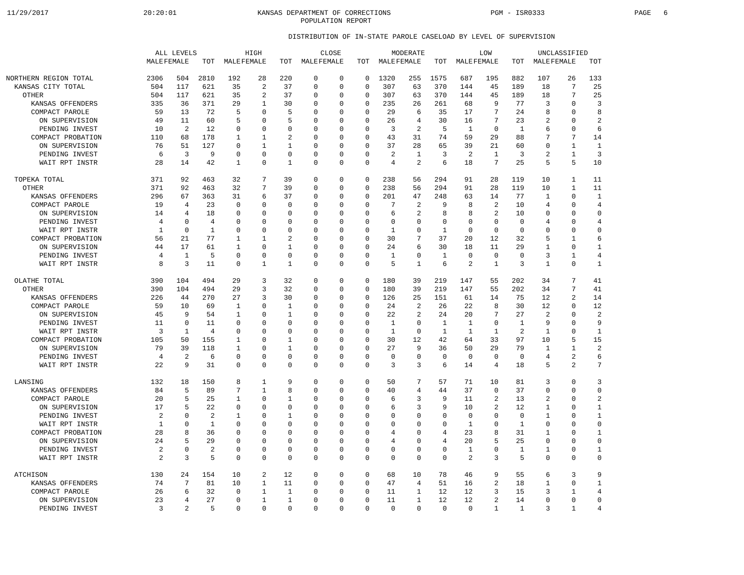11/29/2017 20:20:01 KANSAS DEPARTMENT OF CORRECTIONS PGM - ISR0333 PAGE 6
POPULATION REPORT
DISTRIBUTION OF IN-STATE PAROLE CASELOAD BY LEVEL OF SUPERVISION
| | ALL LEVELS | | | HIGH | | | CLOSE | | | MODERATE | | | LOW | | | UNCLASSIFIED | | |
| --- | --- | --- | --- | --- | --- | --- | --- | --- | --- | --- | --- | --- | --- | --- | --- | --- | --- | --- |
| | MALE | FEMALE | TOT | MALE | FEMALE | TOT | MALE | FEMALE | TOT | MALE | FEMALE | TOT | MALE | FEMALE | TOT | MALE | FEMALE | TOT |
| NORTHERN REGION TOTAL | 2306 | 504 | 2810 | 192 | 28 | 220 | 0 | 0 | 0 | 1320 | 255 | 1575 | 687 | 195 | 882 | 107 | 26 | 133 |
| KANSAS CITY TOTAL | 504 | 117 | 621 | 35 | 2 | 37 | 0 | 0 | 0 | 307 | 63 | 370 | 144 | 45 | 189 | 18 | 7 | 25 |
| OTHER | 504 | 117 | 621 | 35 | 2 | 37 | 0 | 0 | 0 | 307 | 63 | 370 | 144 | 45 | 189 | 18 | 7 | 25 |
| KANSAS OFFENDERS | 335 | 36 | 371 | 29 | 1 | 30 | 0 | 0 | 0 | 235 | 26 | 261 | 68 | 9 | 77 | 3 | 0 | 3 |
| COMPACT PAROLE | 59 | 13 | 72 | 5 | 0 | 5 | 0 | 0 | 0 | 29 | 6 | 35 | 17 | 7 | 24 | 8 | 0 | 8 |
| ON SUPERVISION | 49 | 11 | 60 | 5 | 0 | 5 | 0 | 0 | 0 | 26 | 4 | 30 | 16 | 7 | 23 | 2 | 0 | 2 |
| PENDING INVEST | 10 | 2 | 12 | 0 | 0 | 0 | 0 | 0 | 0 | 3 | 2 | 5 | 1 | 0 | 1 | 6 | 0 | 6 |
| COMPACT PROBATION | 110 | 68 | 178 | 1 | 1 | 2 | 0 | 0 | 0 | 43 | 31 | 74 | 59 | 29 | 88 | 7 | 7 | 14 |
| ON SUPERVISION | 76 | 51 | 127 | 0 | 1 | 1 | 0 | 0 | 0 | 37 | 28 | 65 | 39 | 21 | 60 | 0 | 1 | 1 |
| PENDING INVEST | 6 | 3 | 9 | 0 | 0 | 0 | 0 | 0 | 0 | 2 | 1 | 3 | 2 | 1 | 3 | 2 | 1 | 3 |
| WAIT RPT INSTR | 28 | 14 | 42 | 1 | 0 | 1 | 0 | 0 | 0 | 4 | 2 | 6 | 18 | 7 | 25 | 5 | 5 | 10 |
| TOPEKA TOTAL | 371 | 92 | 463 | 32 | 7 | 39 | 0 | 0 | 0 | 238 | 56 | 294 | 91 | 28 | 119 | 10 | 1 | 11 |
| OTHER | 371 | 92 | 463 | 32 | 7 | 39 | 0 | 0 | 0 | 238 | 56 | 294 | 91 | 28 | 119 | 10 | 1 | 11 |
| KANSAS OFFENDERS | 296 | 67 | 363 | 31 | 6 | 37 | 0 | 0 | 0 | 201 | 47 | 248 | 63 | 14 | 77 | 1 | 0 | 1 |
| COMPACT PAROLE | 19 | 4 | 23 | 0 | 0 | 0 | 0 | 0 | 0 | 7 | 2 | 9 | 8 | 2 | 10 | 4 | 0 | 4 |
| ON SUPERVISION | 14 | 4 | 18 | 0 | 0 | 0 | 0 | 0 | 0 | 6 | 2 | 8 | 8 | 2 | 10 | 0 | 0 | 0 |
| PENDING INVEST | 4 | 0 | 4 | 0 | 0 | 0 | 0 | 0 | 0 | 0 | 0 | 0 | 0 | 0 | 0 | 4 | 0 | 4 |
| WAIT RPT INSTR | 1 | 0 | 1 | 0 | 0 | 0 | 0 | 0 | 0 | 1 | 0 | 1 | 0 | 0 | 0 | 0 | 0 | 0 |
| COMPACT PROBATION | 56 | 21 | 77 | 1 | 1 | 2 | 0 | 0 | 0 | 30 | 7 | 37 | 20 | 12 | 32 | 5 | 1 | 6 |
| ON SUPERVISION | 44 | 17 | 61 | 1 | 0 | 1 | 0 | 0 | 0 | 24 | 6 | 30 | 18 | 11 | 29 | 1 | 0 | 1 |
| PENDING INVEST | 4 | 1 | 5 | 0 | 0 | 0 | 0 | 0 | 0 | 1 | 0 | 1 | 0 | 0 | 0 | 3 | 1 | 4 |
| WAIT RPT INSTR | 8 | 3 | 11 | 0 | 1 | 1 | 0 | 0 | 0 | 5 | 1 | 6 | 2 | 1 | 3 | 1 | 0 | 1 |
| OLATHE TOTAL | 390 | 104 | 494 | 29 | 3 | 32 | 0 | 0 | 0 | 180 | 39 | 219 | 147 | 55 | 202 | 34 | 7 | 41 |
| OTHER | 390 | 104 | 494 | 29 | 3 | 32 | 0 | 0 | 0 | 180 | 39 | 219 | 147 | 55 | 202 | 34 | 7 | 41 |
| KANSAS OFFENDERS | 226 | 44 | 270 | 27 | 3 | 30 | 0 | 0 | 0 | 126 | 25 | 151 | 61 | 14 | 75 | 12 | 2 | 14 |
| COMPACT PAROLE | 59 | 10 | 69 | 1 | 0 | 1 | 0 | 0 | 0 | 24 | 2 | 26 | 22 | 8 | 30 | 12 | 0 | 12 |
| ON SUPERVISION | 45 | 9 | 54 | 1 | 0 | 1 | 0 | 0 | 0 | 22 | 2 | 24 | 20 | 7 | 27 | 2 | 0 | 2 |
| PENDING INVEST | 11 | 0 | 11 | 0 | 0 | 0 | 0 | 0 | 0 | 1 | 0 | 1 | 1 | 0 | 1 | 9 | 0 | 9 |
| WAIT RPT INSTR | 3 | 1 | 4 | 0 | 0 | 0 | 0 | 0 | 0 | 1 | 0 | 1 | 1 | 1 | 2 | 1 | 0 | 1 |
| COMPACT PROBATION | 105 | 50 | 155 | 1 | 0 | 1 | 0 | 0 | 0 | 30 | 12 | 42 | 64 | 33 | 97 | 10 | 5 | 15 |
| ON SUPERVISION | 79 | 39 | 118 | 1 | 0 | 1 | 0 | 0 | 0 | 27 | 9 | 36 | 50 | 29 | 79 | 1 | 1 | 2 |
| PENDING INVEST | 4 | 2 | 6 | 0 | 0 | 0 | 0 | 0 | 0 | 0 | 0 | 0 | 0 | 0 | 0 | 4 | 2 | 6 |
| WAIT RPT INSTR | 22 | 9 | 31 | 0 | 0 | 0 | 0 | 0 | 0 | 3 | 3 | 6 | 14 | 4 | 18 | 5 | 2 | 7 |
| LANSING | 132 | 18 | 150 | 8 | 1 | 9 | 0 | 0 | 0 | 50 | 7 | 57 | 71 | 10 | 81 | 3 | 0 | 3 |
| KANSAS OFFENDERS | 84 | 5 | 89 | 7 | 1 | 8 | 0 | 0 | 0 | 40 | 4 | 44 | 37 | 0 | 37 | 0 | 0 | 0 |
| COMPACT PAROLE | 20 | 5 | 25 | 1 | 0 | 1 | 0 | 0 | 0 | 6 | 3 | 9 | 11 | 2 | 13 | 2 | 0 | 2 |
| ON SUPERVISION | 17 | 5 | 22 | 0 | 0 | 0 | 0 | 0 | 0 | 6 | 3 | 9 | 10 | 2 | 12 | 1 | 0 | 1 |
| PENDING INVEST | 2 | 0 | 2 | 1 | 0 | 1 | 0 | 0 | 0 | 0 | 0 | 0 | 0 | 0 | 0 | 1 | 0 | 1 |
| WAIT RPT INSTR | 1 | 0 | 1 | 0 | 0 | 0 | 0 | 0 | 0 | 0 | 0 | 0 | 1 | 0 | 1 | 0 | 0 | 0 |
| COMPACT PROBATION | 28 | 8 | 36 | 0 | 0 | 0 | 0 | 0 | 0 | 4 | 0 | 4 | 23 | 8 | 31 | 1 | 0 | 1 |
| ON SUPERVISION | 24 | 5 | 29 | 0 | 0 | 0 | 0 | 0 | 0 | 4 | 0 | 4 | 20 | 5 | 25 | 0 | 0 | 0 |
| PENDING INVEST | 2 | 0 | 2 | 0 | 0 | 0 | 0 | 0 | 0 | 0 | 0 | 0 | 1 | 0 | 1 | 1 | 0 | 1 |
| WAIT RPT INSTR | 2 | 3 | 5 | 0 | 0 | 0 | 0 | 0 | 0 | 0 | 0 | 0 | 2 | 3 | 5 | 0 | 0 | 0 |
| ATCHISON | 130 | 24 | 154 | 10 | 2 | 12 | 0 | 0 | 0 | 68 | 10 | 78 | 46 | 9 | 55 | 6 | 3 | 9 |
| KANSAS OFFENDERS | 74 | 7 | 81 | 10 | 1 | 11 | 0 | 0 | 0 | 47 | 4 | 51 | 16 | 2 | 18 | 1 | 0 | 1 |
| COMPACT PAROLE | 26 | 6 | 32 | 0 | 1 | 1 | 0 | 0 | 0 | 11 | 1 | 12 | 12 | 3 | 15 | 3 | 1 | 4 |
| ON SUPERVISION | 23 | 4 | 27 | 0 | 1 | 1 | 0 | 0 | 0 | 11 | 1 | 12 | 12 | 2 | 14 | 0 | 0 | 0 |
| PENDING INVEST | 3 | 2 | 5 | 0 | 0 | 0 | 0 | 0 | 0 | 0 | 0 | 0 | 0 | 1 | 1 | 3 | 1 | 4 |